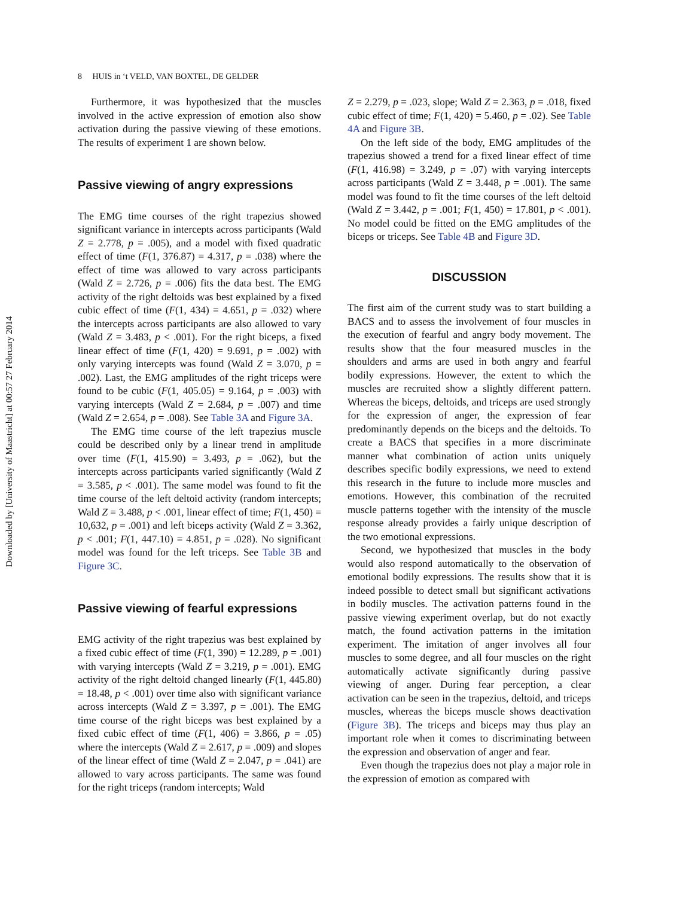8 HUIS in ‘t VELD, VAN BOXTEL, DE GELDER
Downloaded by [University of Maastricht] at 00:57 27 February 2014
Furthermore, it was hypothesized that the muscles involved in the active expression of emotion also show activation during the passive viewing of these emotions. The results of experiment 1 are shown below.
Passive viewing of angry expressions
The EMG time courses of the right trapezius showed significant variance in intercepts across participants (Wald Z = 2.778, p = .005), and a model with fixed quadratic effect of time (F(1, 376.87) = 4.317, p = .038) where the effect of time was allowed to vary across participants (Wald Z = 2.726, p = .006) fits the data best. The EMG activity of the right deltoids was best explained by a fixed cubic effect of time (F(1, 434) = 4.651, p = .032) where the intercepts across participants are also allowed to vary (Wald Z = 3.483, p < .001). For the right biceps, a fixed linear effect of time (F(1, 420) = 9.691, p = .002) with only varying intercepts was found (Wald Z = 3.070, p = .002). Last, the EMG amplitudes of the right triceps were found to be cubic (F(1, 405.05) = 9.164, p = .003) with varying intercepts (Wald Z = 2.684, p = .007) and time (Wald Z = 2.654, p = .008). See Table 3A and Figure 3A.
The EMG time course of the left trapezius muscle could be described only by a linear trend in amplitude over time (F(1, 415.90) = 3.493, p = .062), but the intercepts across participants varied significantly (Wald Z = 3.585, p < .001). The same model was found to fit the time course of the left deltoid activity (random intercepts; Wald Z = 3.488, p < .001, linear effect of time; F(1, 450) = 10,632, p = .001) and left biceps activity (Wald Z = 3.362, p < .001; F(1, 447.10) = 4.851, p = .028). No significant model was found for the left triceps. See Table 3B and Figure 3C.
Passive viewing of fearful expressions
EMG activity of the right trapezius was best explained by a fixed cubic effect of time (F(1, 390) = 12.289, p = .001) with varying intercepts (Wald Z = 3.219, p = .001). EMG activity of the right deltoid changed linearly (F(1, 445.80) = 18.48, p < .001) over time also with significant variance across intercepts (Wald Z = 3.397, p = .001). The EMG time course of the right biceps was best explained by a fixed cubic effect of time (F(1, 406) = 3.866, p = .05) where the intercepts (Wald Z = 2.617, p = .009) and slopes of the linear effect of time (Wald Z = 2.047, p = .041) are allowed to vary across participants. The same was found for the right triceps (random intercepts; Wald
Z = 2.279, p = .023, slope; Wald Z = 2.363, p = .018, fixed cubic effect of time; F(1, 420) = 5.460, p = .02). See Table 4A and Figure 3B.
On the left side of the body, EMG amplitudes of the trapezius showed a trend for a fixed linear effect of time (F(1, 416.98) = 3.249, p = .07) with varying intercepts across participants (Wald Z = 3.448, p = .001). The same model was found to fit the time courses of the left deltoid (Wald Z = 3.442, p = .001; F(1, 450) = 17.801, p < .001). No model could be fitted on the EMG amplitudes of the biceps or triceps. See Table 4B and Figure 3D.
DISCUSSION
The first aim of the current study was to start building a BACS and to assess the involvement of four muscles in the execution of fearful and angry body movement. The results show that the four measured muscles in the shoulders and arms are used in both angry and fearful bodily expressions. However, the extent to which the muscles are recruited show a slightly different pattern. Whereas the biceps, deltoids, and triceps are used strongly for the expression of anger, the expression of fear predominantly depends on the biceps and the deltoids. To create a BACS that specifies in a more discriminate manner what combination of action units uniquely describes specific bodily expressions, we need to extend this research in the future to include more muscles and emotions. However, this combination of the recruited muscle patterns together with the intensity of the muscle response already provides a fairly unique description of the two emotional expressions.
Second, we hypothesized that muscles in the body would also respond automatically to the observation of emotional bodily expressions. The results show that it is indeed possible to detect small but significant activations in bodily muscles. The activation patterns found in the passive viewing experiment overlap, but do not exactly match, the found activation patterns in the imitation experiment. The imitation of anger involves all four muscles to some degree, and all four muscles on the right automatically activate significantly during passive viewing of anger. During fear perception, a clear activation can be seen in the trapezius, deltoid, and triceps muscles, whereas the biceps muscle shows deactivation (Figure 3B). The triceps and biceps may thus play an important role when it comes to discriminating between the expression and observation of anger and fear.
Even though the trapezius does not play a major role in the expression of emotion as compared with